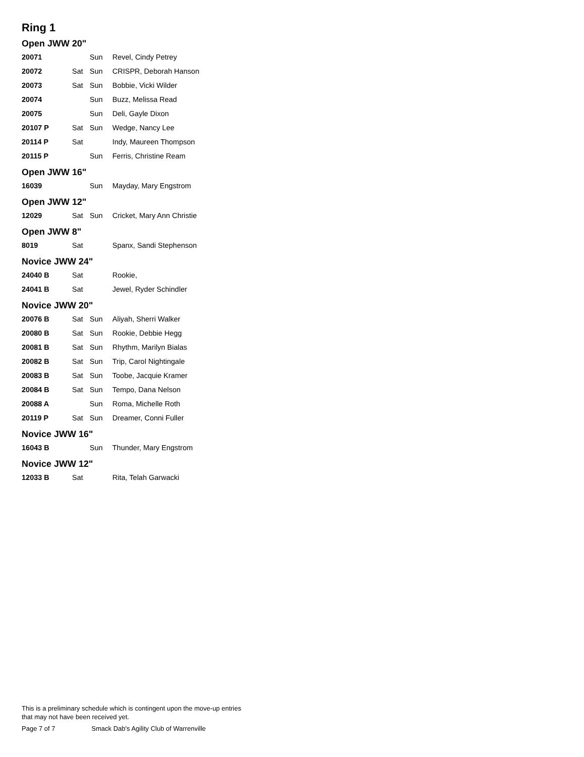Ring 1
Open JWW 20"
| 20071 | | Sun | Revel, Cindy Petrey |
| 20072 | Sat | Sun | CRISPR, Deborah Hanson |
| 20073 | Sat | Sun | Bobbie, Vicki Wilder |
| 20074 | | Sun | Buzz, Melissa Read |
| 20075 | | Sun | Deli, Gayle Dixon |
| 20107 P | Sat | Sun | Wedge, Nancy Lee |
| 20114 P | Sat | | Indy, Maureen Thompson |
| 20115 P | | Sun | Ferris, Christine Ream |
Open JWW 16"
| 16039 | | Sun | Mayday, Mary Engstrom |
Open JWW 12"
| 12029 | Sat | Sun | Cricket, Mary Ann Christie |
Open JWW 8"
| 8019 | Sat | | Spanx, Sandi Stephenson |
Novice JWW 24"
| 24040 B | Sat | | Rookie, |
| 24041 B | Sat | | Jewel, Ryder Schindler |
Novice JWW 20"
| 20076 B | Sat | Sun | Aliyah, Sherri Walker |
| 20080 B | Sat | Sun | Rookie, Debbie Hegg |
| 20081 B | Sat | Sun | Rhythm, Marilyn Bialas |
| 20082 B | Sat | Sun | Trip, Carol Nightingale |
| 20083 B | Sat | Sun | Toobe, Jacquie Kramer |
| 20084 B | Sat | Sun | Tempo, Dana Nelson |
| 20088 A | | Sun | Roma, Michelle Roth |
| 20119 P | Sat | Sun | Dreamer, Conni Fuller |
Novice JWW 16"
| 16043 B | | Sun | Thunder, Mary Engstrom |
Novice JWW 12"
| 12033 B | Sat | | Rita, Telah Garwacki |
This is a preliminary schedule which is contingent upon the move-up entries
that may not have been received yet.
Page 7 of 7 Smack Dab's Agility Club of Warrenville